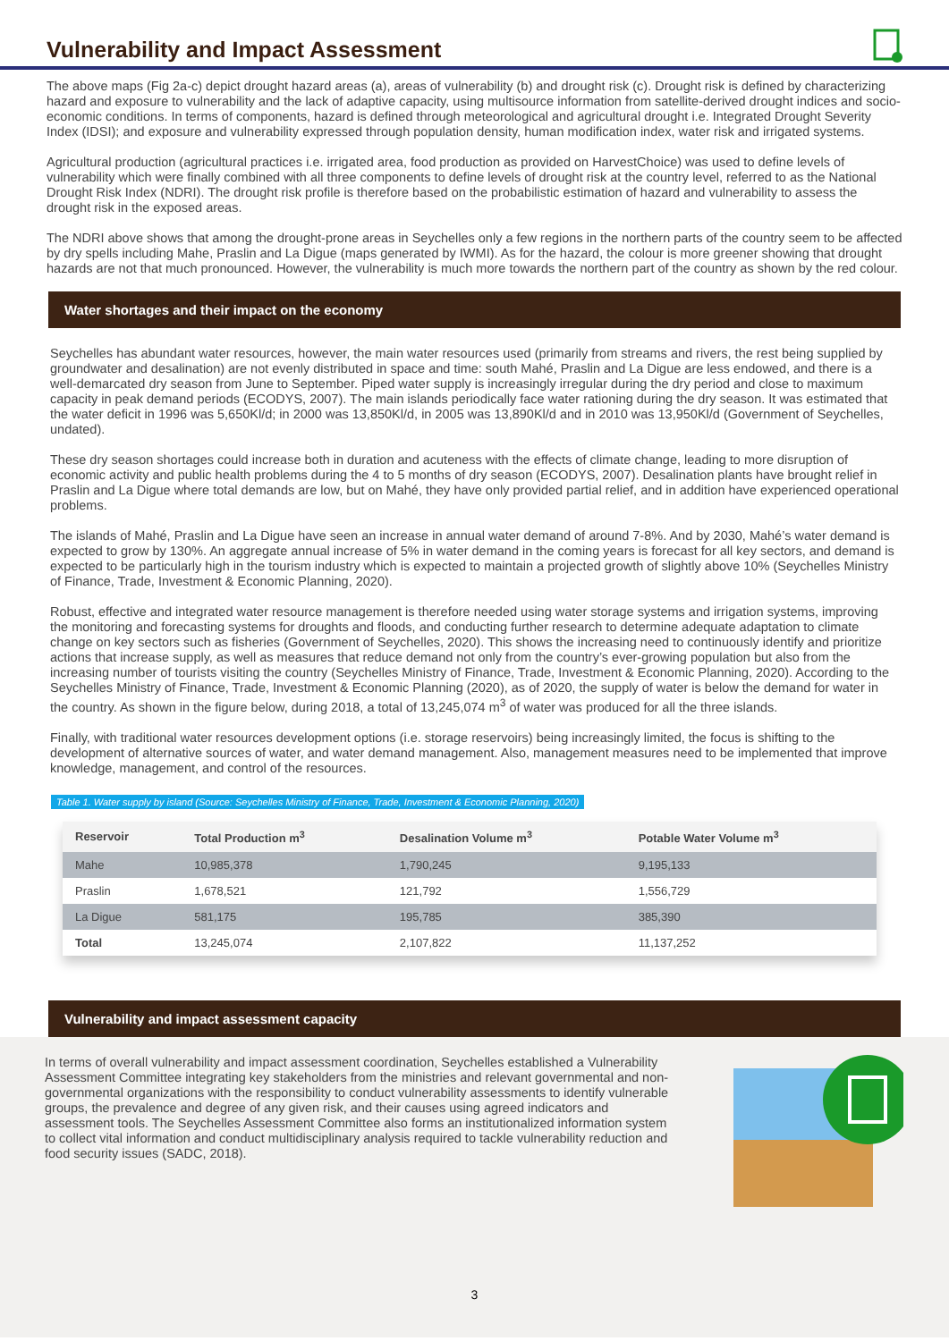Vulnerability and Impact Assessment
The above maps (Fig 2a-c) depict drought hazard areas (a), areas of vulnerability (b) and drought risk (c). Drought risk is defined by characterizing hazard and exposure to vulnerability and the lack of adaptive capacity, using multisource information from satellite-derived drought indices and socio-economic conditions. In terms of components, hazard is defined through meteorological and agricultural drought i.e. Integrated Drought Severity Index (IDSI); and exposure and vulnerability expressed through population density, human modification index, water risk and irrigated systems.
Agricultural production (agricultural practices i.e. irrigated area, food production as provided on HarvestChoice) was used to define levels of vulnerability which were finally combined with all three components to define levels of drought risk at the country level, referred to as the National Drought Risk Index (NDRI). The drought risk profile is therefore based on the probabilistic estimation of hazard and vulnerability to assess the drought risk in the exposed areas.
The NDRI above shows that among the drought-prone areas in Seychelles only a few regions in the northern parts of the country seem to be affected by dry spells including Mahe, Praslin and La Digue (maps generated by IWMI). As for the hazard, the colour is more greener showing that drought hazards are not that much pronounced. However, the vulnerability is much more towards the northern part of the country as shown by the red colour.
Water shortages and their impact on the economy
Seychelles has abundant water resources, however, the main water resources used (primarily from streams and rivers, the rest being supplied by groundwater and desalination) are not evenly distributed in space and time: south Mahé, Praslin and La Digue are less endowed, and there is a well-demarcated dry season from June to September. Piped water supply is increasingly irregular during the dry period and close to maximum capacity in peak demand periods (ECODYS, 2007). The main islands periodically face water rationing during the dry season. It was estimated that the water deficit in 1996 was 5,650Kl/d; in 2000 was 13,850Kl/d, in 2005 was 13,890Kl/d and in 2010 was 13,950Kl/d (Government of Seychelles, undated).
These dry season shortages could increase both in duration and acuteness with the effects of climate change, leading to more disruption of economic activity and public health problems during the 4 to 5 months of dry season (ECODYS, 2007). Desalination plants have brought relief in Praslin and La Digue where total demands are low, but on Mahé, they have only provided partial relief, and in addition have experienced operational problems.
The islands of Mahé, Praslin and La Digue have seen an increase in annual water demand of around 7-8%. And by 2030, Mahé’s water demand is expected to grow by 130%. An aggregate annual increase of 5% in water demand in the coming years is forecast for all key sectors, and demand is expected to be particularly high in the tourism industry which is expected to maintain a projected growth of slightly above 10% (Seychelles Ministry of Finance, Trade, Investment & Economic Planning, 2020).
Robust, effective and integrated water resource management is therefore needed using water storage systems and irrigation systems, improving the monitoring and forecasting systems for droughts and floods, and conducting further research to determine adequate adaptation to climate change on key sectors such as fisheries (Government of Seychelles, 2020). This shows the increasing need to continuously identify and prioritize actions that increase supply, as well as measures that reduce demand not only from the country’s ever-growing population but also from the increasing number of tourists visiting the country (Seychelles Ministry of Finance, Trade, Investment & Economic Planning, 2020). According to the Seychelles Ministry of Finance, Trade, Investment & Economic Planning (2020), as of 2020, the supply of water is below the demand for water in the country. As shown in the figure below, during 2018, a total of 13,245,074 m<sup>3</sup> of water was produced for all the three islands.
Finally, with traditional water resources development options (i.e. storage reservoirs) being increasingly limited, the focus is shifting to the development of alternative sources of water, and water demand management. Also, management measures need to be implemented that improve knowledge, management, and control of the resources.
Table 1. Water supply by island (Source: Seychelles Ministry of Finance, Trade, Investment & Economic Planning, 2020)
| Reservoir | Total Production m<sup>3</sup> | Desalination Volume m<sup>3</sup> | Potable Water Volume m<sup>3</sup> |
| --- | --- | --- | --- |
| Mahe | 10,985,378 | 1,790,245 | 9,195,133 |
| Praslin | 1,678,521 | 121,792 | 1,556,729 |
| La Digue | 581,175 | 195,785 | 385,390 |
| Total | 13,245,074 | 2,107,822 | 11,137,252 |
Vulnerability and impact assessment capacity
In terms of overall vulnerability and impact assessment coordination, Seychelles established a Vulnerability Assessment Committee integrating key stakeholders from the ministries and relevant governmental and non-governmental organizations with the responsibility to conduct vulnerability assessments to identify vulnerable groups, the prevalence and degree of any given risk, and their causes using agreed indicators and assessment tools. The Seychelles Assessment Committee also forms an institutionalized information system to collect vital information and conduct multidisciplinary analysis required to tackle vulnerability reduction and food security issues (SADC, 2018).
3